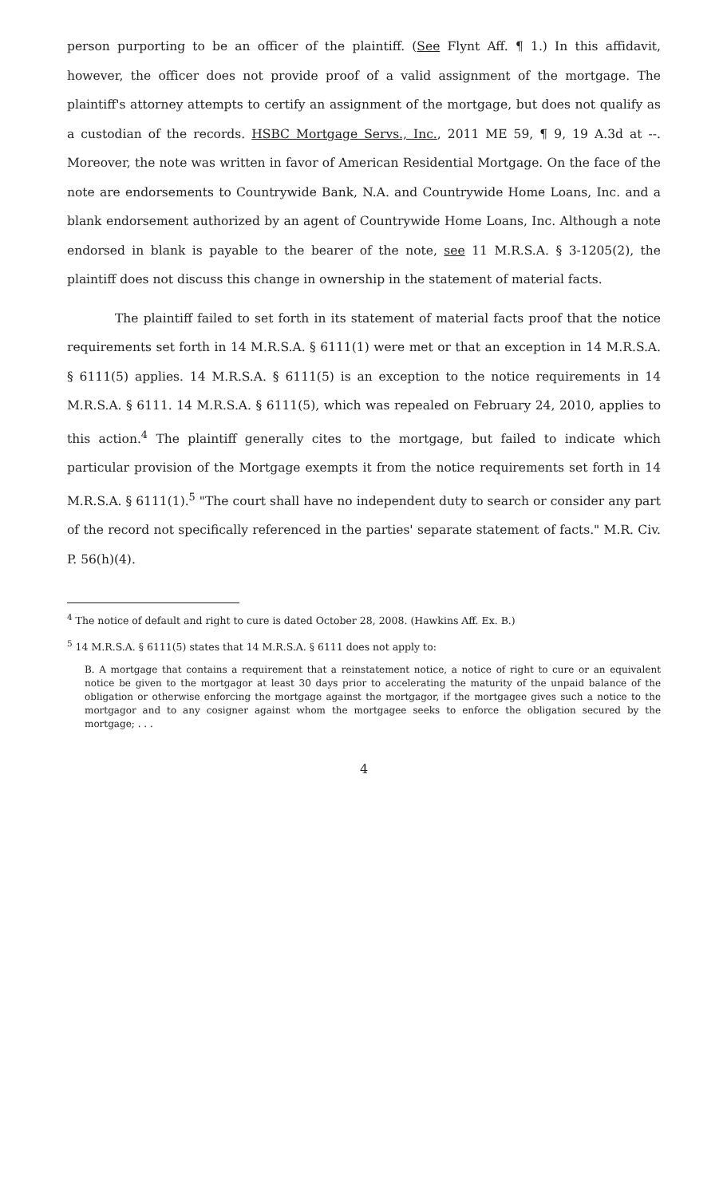person purporting to be an officer of the plaintiff. (See Flynt Aff. ¶ 1.) In this affidavit, however, the officer does not provide proof of a valid assignment of the mortgage. The plaintiff's attorney attempts to certify an assignment of the mortgage, but does not qualify as a custodian of the records. HSBC Mortgage Servs., Inc., 2011 ME 59, ¶ 9, 19 A.3d at --. Moreover, the note was written in favor of American Residential Mortgage. On the face of the note are endorsements to Countrywide Bank, N.A. and Countrywide Home Loans, Inc. and a blank endorsement authorized by an agent of Countrywide Home Loans, Inc. Although a note endorsed in blank is payable to the bearer of the note, see 11 M.R.S.A. § 3-1205(2), the plaintiff does not discuss this change in ownership in the statement of material facts.
The plaintiff failed to set forth in its statement of material facts proof that the notice requirements set forth in 14 M.R.S.A. § 6111(1) were met or that an exception in 14 M.R.S.A. § 6111(5) applies. 14 M.R.S.A. § 6111(5) is an exception to the notice requirements in 14 M.R.S.A. § 6111. 14 M.R.S.A. § 6111(5), which was repealed on February 24, 2010, applies to this action.<sup>4</sup> The plaintiff generally cites to the mortgage, but failed to indicate which particular provision of the Mortgage exempts it from the notice requirements set forth in 14 M.R.S.A. § 6111(1).<sup>5</sup> "The court shall have no independent duty to search or consider any part of the record not specifically referenced in the parties' separate statement of facts." M.R. Civ. P. 56(h)(4).
<sup>4</sup> The notice of default and right to cure is dated October 28, 2008. (Hawkins Aff. Ex. B.)
<sup>5</sup> 14 M.R.S.A. § 6111(5) states that 14 M.R.S.A. § 6111 does not apply to:
B. A mortgage that contains a requirement that a reinstatement notice, a notice of right to cure or an equivalent notice be given to the mortgagor at least 30 days prior to accelerating the maturity of the unpaid balance of the obligation or otherwise enforcing the mortgage against the mortgagor, if the mortgagee gives such a notice to the mortgagor and to any cosigner against whom the mortgagee seeks to enforce the obligation secured by the mortgage; . . .
4